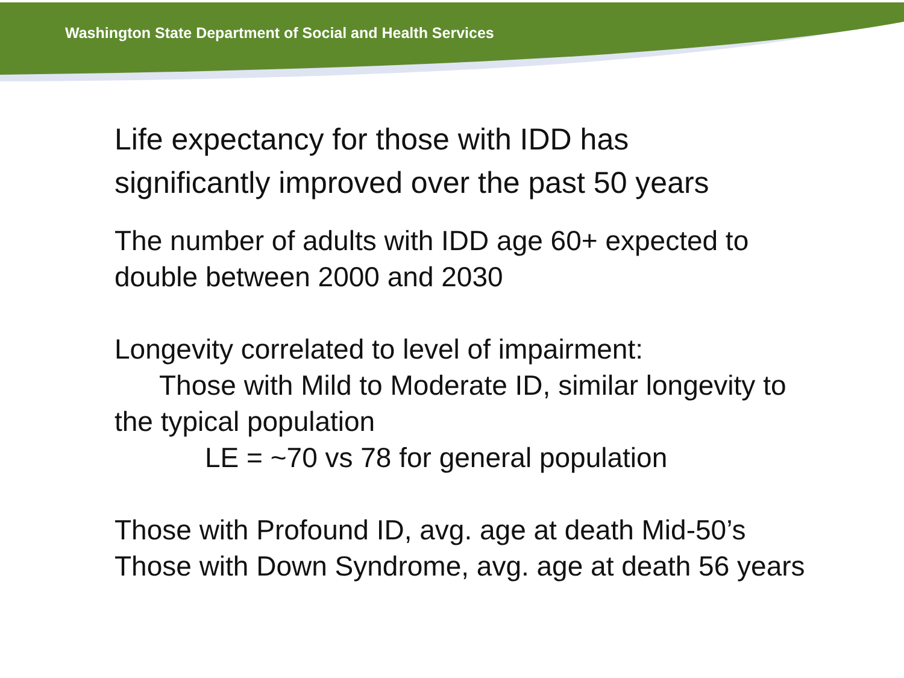Washington State Department of Social and Health Services
Life expectancy for those with IDD has
significantly improved over the past 50 years
The number of adults with IDD age 60+ expected to
double between 2000 and 2030
Longevity correlated to level of impairment:
Those with Mild to Moderate ID, similar longevity to
the typical population
LE = ~70 vs 78 for general population
Those with Profound ID, avg. age at death Mid-50’s
Those with Down Syndrome, avg. age at death 56 years